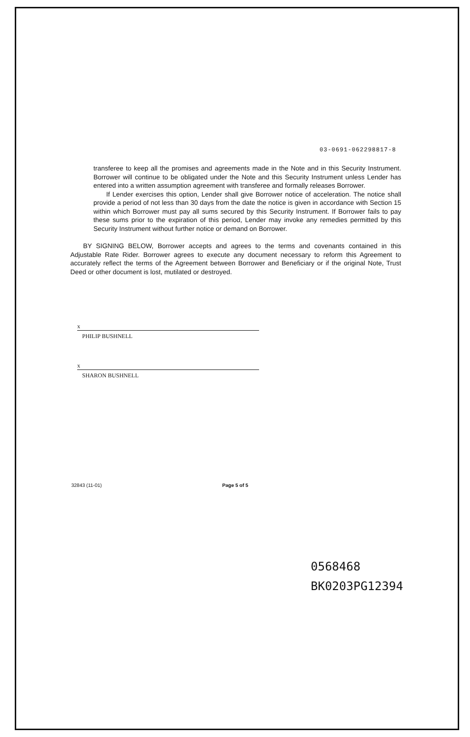03-0691-062298817-8
transferee to keep all the promises and agreements made in the Note and in this Security Instrument. Borrower will continue to be obligated under the Note and this Security Instrument unless Lender has entered into a written assumption agreement with transferee and formally releases Borrower.
If Lender exercises this option, Lender shall give Borrower notice of acceleration. The notice shall provide a period of not less than 30 days from the date the notice is given in accordance with Section 15 within which Borrower must pay all sums secured by this Security Instrument. If Borrower fails to pay these sums prior to the expiration of this period, Lender may invoke any remedies permitted by this Security Instrument without further notice or demand on Borrower.
BY SIGNING BELOW, Borrower accepts and agrees to the terms and covenants contained in this Adjustable Rate Rider. Borrower agrees to execute any document necessary to reform this Agreement to accurately reflect the terms of the Agreement between Borrower and Beneficiary or if the original Note, Trust Deed or other document is lost, mutilated or destroyed.
x
PHILIP BUSHNELL
x
SHARON BUSHNELL
32843 (11-01) Page 5 of 5
0568468
BK0203PG12394